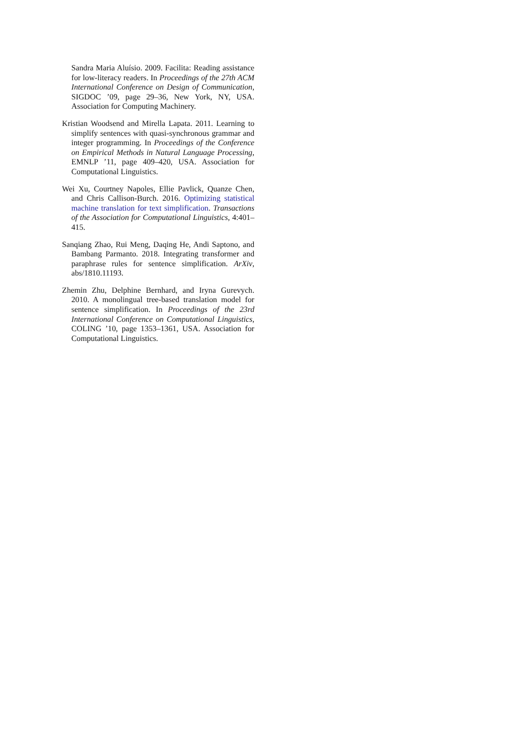Sandra Maria Aluísio. 2009. Facilita: Reading assistance for low-literacy readers. In Proceedings of the 27th ACM International Conference on Design of Communication, SIGDOC ’09, page 29–36, New York, NY, USA. Association for Computing Machinery.
Kristian Woodsend and Mirella Lapata. 2011. Learning to simplify sentences with quasi-synchronous grammar and integer programming. In Proceedings of the Conference on Empirical Methods in Natural Language Processing, EMNLP ’11, page 409–420, USA. Association for Computational Linguistics.
Wei Xu, Courtney Napoles, Ellie Pavlick, Quanze Chen, and Chris Callison-Burch. 2016. Optimizing statistical machine translation for text simplification. Transactions of the Association for Computational Linguistics, 4:401–415.
Sanqiang Zhao, Rui Meng, Daqing He, Andi Saptono, and Bambang Parmanto. 2018. Integrating transformer and paraphrase rules for sentence simplification. ArXiv, abs/1810.11193.
Zhemin Zhu, Delphine Bernhard, and Iryna Gurevych. 2010. A monolingual tree-based translation model for sentence simplification. In Proceedings of the 23rd International Conference on Computational Linguistics, COLING ’10, page 1353–1361, USA. Association for Computational Linguistics.